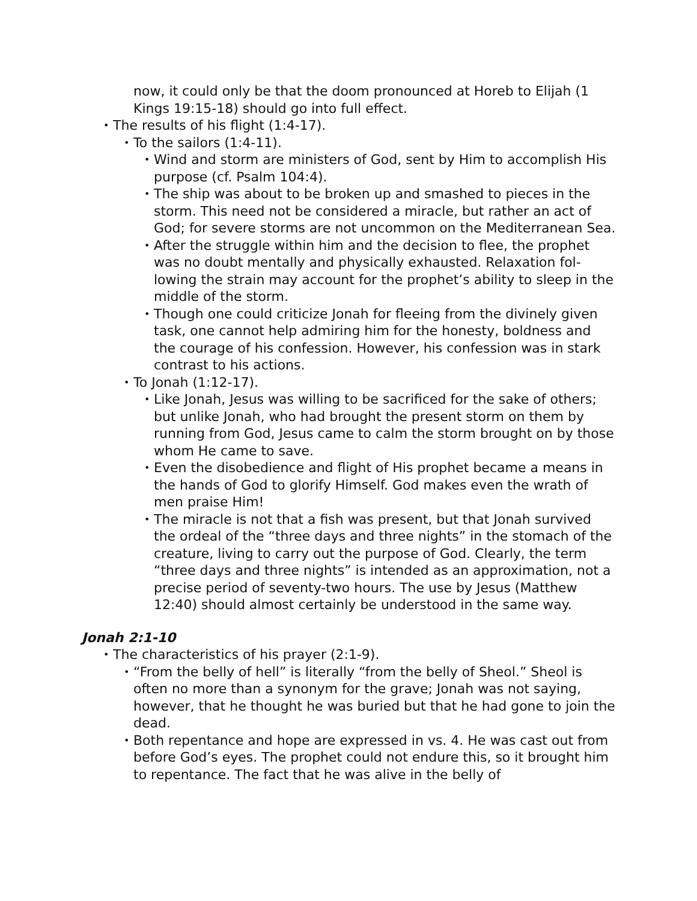now, it could only be that the doom pronounced at Horeb to Elijah (1 Kings 19:15-18) should go into full effect.
• The results of his flight (1:4-17).
• To the sailors (1:4-11).
• Wind and storm are ministers of God, sent by Him to accomplish His purpose (cf. Psalm 104:4).
• The ship was about to be broken up and smashed to pieces in the storm. This need not be considered a miracle, but rather an act of God; for severe storms are not uncommon on the Mediterranean Sea.
• After the struggle within him and the decision to flee, the prophet was no doubt mentally and physically exhausted. Relaxation fol­lowing the strain may account for the prophet’s ability to sleep in the middle of the storm.
• Though one could criticize Jonah for fleeing from the divinely given task, one cannot help admiring him for the honesty, bold­ness and the courage of his confession. However, his confession was in stark contrast to his actions.
• To Jonah (1:12-17).
• Like Jonah, Jesus was willing to be sacrificed for the sake of oth­ers; but unlike Jonah, who had brought the present storm on them by running from God, Jesus came to calm the storm brought on by those whom He came to save.
• Even the disobedience and flight of His prophet became a means in the hands of God to glorify Himself. God makes even the wrath of men praise Him!
• The miracle is not that a fish was present, but that Jonah survived the ordeal of the “three days and three nights” in the stomach of the creature, living to carry out the purpose of God. Clearly, the term “three days and three nights” is intended as an approxima­tion, not a precise period of seventy-two hours. The use by Jesus (Matthew 12:40) should almost certainly be understood in the same way.
Jonah 2:1-10
• The characteristics of his prayer (2:1-9).
• “From the belly of hell” is literally “from the belly of Sheol.” Sheol is often no more than a synonym for the grave; Jonah was not saying, however, that he thought he was buried but that he had gone to join the dead.
• Both repentance and hope are expressed in vs. 4. He was cast out from before God’s eyes. The prophet could not endure this, so it brought him to repentance. The fact that he was alive in the belly of